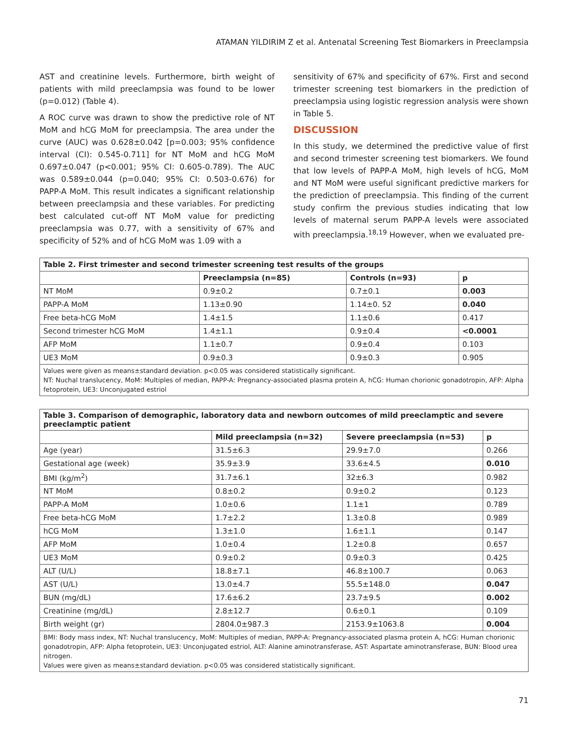ATAMAN YILDIRIM Z et al. Antenatal Screening Test Biomarkers in Preeclampsia
AST and creatinine levels. Furthermore, birth weight of patients with mild preeclampsia was found to be lower (p=0.012) (Table 4).
A ROC curve was drawn to show the predictive role of NT MoM and hCG MoM for preeclampsia. The area under the curve (AUC) was 0.628±0.042 [p=0.003; 95% confidence interval (CI): 0.545-0.711] for NT MoM and hCG MoM 0.697±0.047 (p<0.001; 95% CI: 0.605-0.789). The AUC was 0.589±0.044 (p=0.040; 95% CI: 0.503-0.676) for PAPP-A MoM. This result indicates a significant relationship between preeclampsia and these variables. For predicting best calculated cut-off NT MoM value for predicting preeclampsia was 0.77, with a sensitivity of 67% and specificity of 52% and of hCG MoM was 1.09 with a
sensitivity of 67% and specificity of 67%. First and second trimester screening test biomarkers in the prediction of preeclampsia using logistic regression analysis were shown in Table 5.
DISCUSSION
In this study, we determined the predictive value of first and second trimester screening test biomarkers. We found that low levels of PAPP-A MoM, high levels of hCG, MoM and NT MoM were useful significant predictive markers for the prediction of preeclampsia. This finding of the current study confirm the previous studies indicating that low levels of maternal serum PAPP-A levels were associated with preeclampsia.<sup>18,19</sup> However, when we evaluated pre-
| Table 2. First trimester and second trimester screening test results of the groups | | | |
| | Preeclampsia (n=85) | Controls (n=93) | p |
| NT MoM | 0.9±0.2 | 0.7±0.1 | 0.003 |
| PAPP-A MoM | 1.13±0.90 | 1.14±0. 52 | 0.040 |
| Free beta-hCG MoM | 1.4±1.5 | 1.1±0.6 | 0.417 |
| Second trimester hCG MoM | 1.4±1.1 | 0.9±0.4 | <0.0001 |
| AFP MoM | 1.1±0.7 | 0.9±0.4 | 0.103 |
| UE3 MoM | 0.9±0.3 | 0.9±0.3 | 0.905 |
| Values were given as means±standard deviation. p<0.05 was considered statistically significant. NT: Nuchal translucency, MoM: Multiples of median, PAPP-A: Pregnancy-associated plasma protein A, hCG: Human chorionic gonadotropin, AFP: Alpha fetoprotein, UE3: Unconjugated estriol | | | |
| Table 3. Comparison of demographic, laboratory data and newborn outcomes of mild preeclamptic and severe preeclamptic patient | | | |
| | Mild preeclampsia (n=32) | Severe preeclampsia (n=53) | p |
| Age (year) | 31.5±6.3 | 29.9±7.0 | 0.266 |
| Gestational age (week) | 35.9±3.9 | 33.6±4.5 | 0.010 |
| BMI (kg/m<sup>2</sup>) | 31.7±6.1 | 32±6.3 | 0.982 |
| NT MoM | 0.8±0.2 | 0.9±0.2 | 0.123 |
| PAPP-A MoM | 1.0±0.6 | 1.1±1 | 0.789 |
| Free beta-hCG MoM | 1.7±2.2 | 1.3±0.8 | 0.989 |
| hCG MoM | 1.3±1.0 | 1.6±1.1 | 0.147 |
| AFP MoM | 1.0±0.4 | 1.2±0.8 | 0.657 |
| UE3 MoM | 0.9±0.2 | 0.9±0.3 | 0.425 |
| ALT (U/L) | 18.8±7.1 | 46.8±100.7 | 0.063 |
| AST (U/L) | 13.0±4.7 | 55.5±148.0 | 0.047 |
| BUN (mg/dL) | 17.6±6.2 | 23.7±9.5 | 0.002 |
| Creatinine (mg/dL) | 2.8±12.7 | 0.6±0.1 | 0.109 |
| Birth weight (gr) | 2804.0±987.3 | 2153.9±1063.8 | 0.004 |
| BMI: Body mass index, NT: Nuchal translucency, MoM: Multiples of median, PAPP-A: Pregnancy-associated plasma protein A, hCG: Human chorionic gonadotropin, AFP: Alpha fetoprotein, UE3: Unconjugated estriol, ALT: Alanine aminotransferase, AST: Aspartate aminotransferase, BUN: Blood urea nitrogen. Values were given as means±standard deviation. p<0.05 was considered statistically significant. | | | |
71